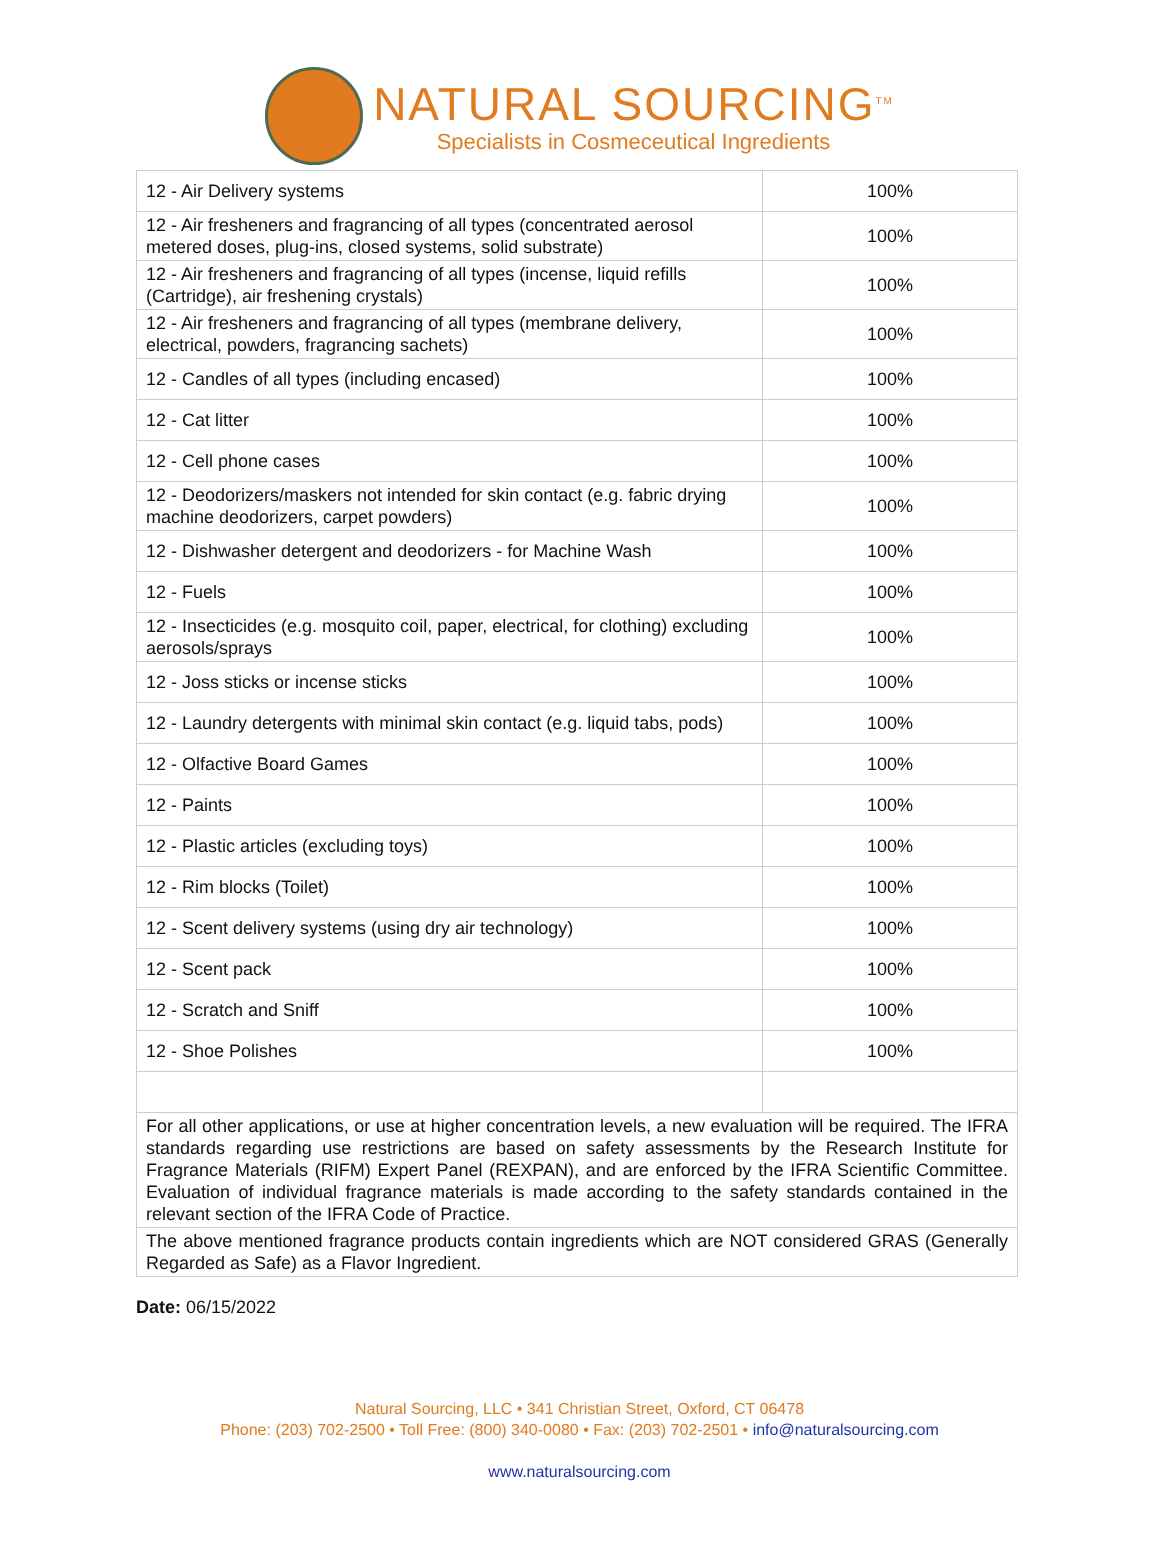NATURAL SOURCING<sup>TM</sup>
Specialists in Cosmeceutical Ingredients
| 12 - Air Delivery systems | 100% |
| 12 - Air fresheners and fragrancing of all types (concentrated aerosol metered doses, plug-ins, closed systems, solid substrate) | 100% |
| 12 - Air fresheners and fragrancing of all types (incense, liquid refills (Cartridge), air freshening crystals) | 100% |
| 12 - Air fresheners and fragrancing of all types (membrane delivery, electrical, powders, fragrancing sachets) | 100% |
| 12 - Candles of all types (including encased) | 100% |
| 12 - Cat litter | 100% |
| 12 - Cell phone cases | 100% |
| 12 - Deodorizers/maskers not intended for skin contact (e.g. fabric drying machine deodorizers, carpet powders) | 100% |
| 12 - Dishwasher detergent and deodorizers - for Machine Wash | 100% |
| 12 - Fuels | 100% |
| 12 - Insecticides (e.g. mosquito coil, paper, electrical, for clothing) excluding aerosols/sprays | 100% |
| 12 - Joss sticks or incense sticks | 100% |
| 12 - Laundry detergents with minimal skin contact (e.g. liquid tabs, pods) | 100% |
| 12 - Olfactive Board Games | 100% |
| 12 - Paints | 100% |
| 12 - Plastic articles (excluding toys) | 100% |
| 12 - Rim blocks (Toilet) | 100% |
| 12 - Scent delivery systems (using dry air technology) | 100% |
| 12 - Scent pack | 100% |
| 12 - Scratch and Sniff | 100% |
| 12 - Shoe Polishes | 100% |
| For all other applications, or use at higher concentration levels, a new evaluation will be required. The IFRA standards regarding use restrictions are based on safety assessments by the Research Institute for Fragrance Materials (RIFM) Expert Panel (REXPAN), and are enforced by the IFRA Scientific Committee. Evaluation of individual fragrance materials is made according to the safety standards contained in the relevant section of the IFRA Code of Practice. | |
| The above mentioned fragrance products contain ingredients which are NOT considered GRAS (Generally Regarded as Safe) as a Flavor Ingredient. | |
Date: 06/15/2022
Natural Sourcing, LLC • 341 Christian Street, Oxford, CT 06478
Phone: (203) 702-2500 • Toll Free: (800) 340-0080 • Fax: (203) 702-2501 • info@naturalsourcing.com
www.naturalsourcing.com